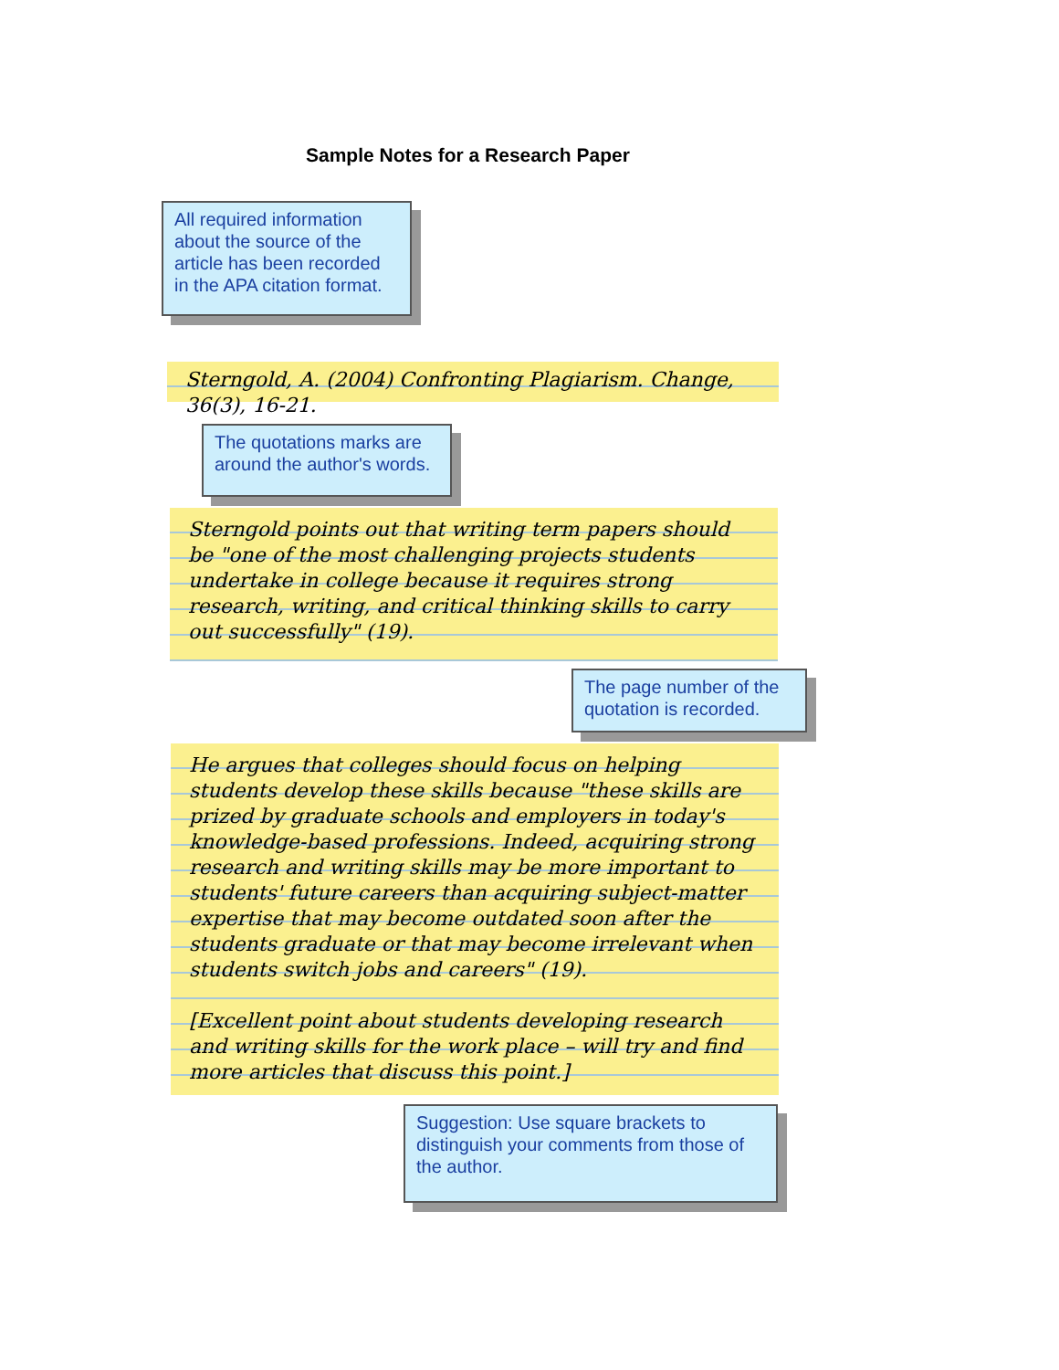Sample Notes for a Research Paper
All required information about the source of the article has been recorded in the APA citation format.
Sterngold, A. (2004) Confronting Plagiarism. Change, 36(3), 16-21.
The quotations marks are around the author's words.
Sterngold points out that writing term papers should be "one of the most challenging projects students undertake in college because it requires strong research, writing, and critical thinking skills to carry out successfully" (19).
The page number of the quotation is recorded.
He argues that colleges should focus on helping students develop these skills because "these skills are prized by graduate schools and employers in today's knowledge-based professions. Indeed, acquiring strong research and writing skills may be more important to students' future careers than acquiring subject-matter expertise that may become outdated soon after the students graduate or that may become irrelevant when students switch jobs and careers" (19).
[Excellent point about students developing research and writing skills for the work place – will try and find more articles that discuss this point.]
Suggestion: Use square brackets to distinguish your comments from those of the author.